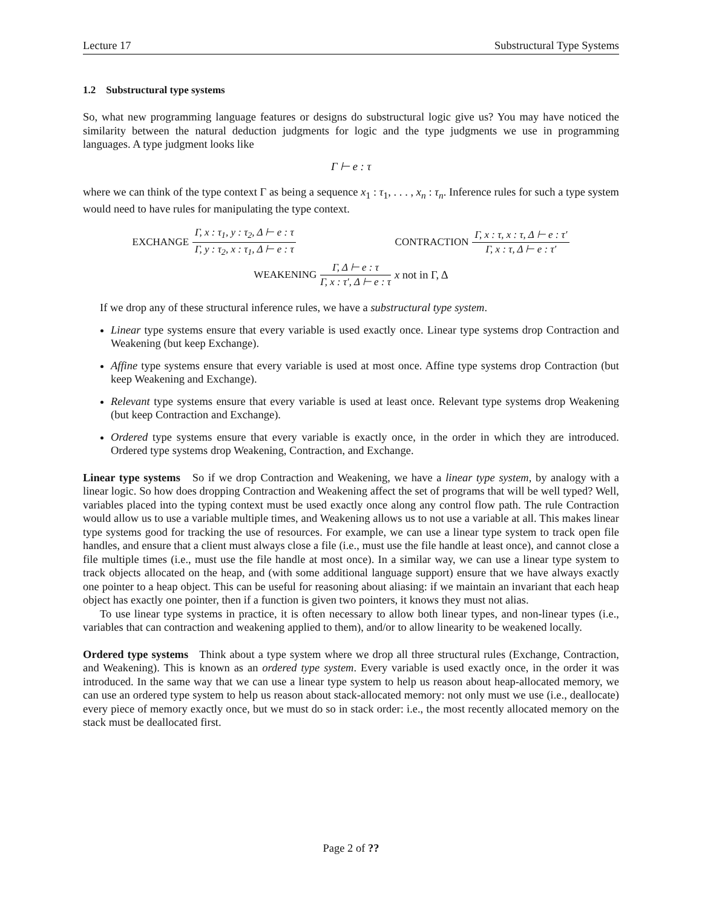Lecture 17 Substructural Type Systems
1.2 Substructural type systems
So, what new programming language features or designs do substructural logic give us? You may have noticed the similarity between the natural deduction judgments for logic and the type judgments we use in programming languages. A type judgment looks like
Γ ⊢ e : τ
where we can think of the type context Γ as being a sequence x<sub>1</sub> : τ<sub>1</sub>, . . . , x<sub>n</sub> : τ<sub>n</sub>. Inference rules for such a type system would need to have rules for manipulating the type context.
EXCHANGE Γ, x : τ<sub>1</sub>, y : τ<sub>2</sub>, Δ ⊢ e : τ Γ, y : τ<sub>2</sub>, x : τ<sub>1</sub>, Δ ⊢ e : τ
CONTRACTION Γ, x : τ, x : τ, Δ ⊢ e : τ′ Γ, x : τ, Δ ⊢ e : τ′
WEAKENING Γ, Δ ⊢ e : τ Γ, x : τ′, Δ ⊢ e : τ x not in Γ, Δ
If we drop any of these structural inference rules, we have a substructural type system.
Linear type systems ensure that every variable is used exactly once. Linear type systems drop Contraction and Weakening (but keep Exchange).
Affine type systems ensure that every variable is used at most once. Affine type systems drop Contraction (but keep Weakening and Exchange).
Relevant type systems ensure that every variable is used at least once. Relevant type systems drop Weakening (but keep Contraction and Exchange).
Ordered type systems ensure that every variable is exactly once, in the order in which they are introduced. Ordered type systems drop Weakening, Contraction, and Exchange.
Linear type systems So if we drop Contraction and Weakening, we have a linear type system, by analogy with a linear logic. So how does dropping Contraction and Weakening affect the set of programs that will be well typed? Well, variables placed into the typing context must be used exactly once along any control flow path. The rule Contraction would allow us to use a variable multiple times, and Weakening allows us to not use a variable at all. This makes linear type systems good for tracking the use of resources. For example, we can use a linear type system to track open file handles, and ensure that a client must always close a file (i.e., must use the file handle at least once), and cannot close a file multiple times (i.e., must use the file handle at most once). In a similar way, we can use a linear type system to track objects allocated on the heap, and (with some additional language support) ensure that we have always exactly one pointer to a heap object. This can be useful for reasoning about aliasing: if we maintain an invariant that each heap object has exactly one pointer, then if a function is given two pointers, it knows they must not alias.
To use linear type systems in practice, it is often necessary to allow both linear types, and non-linear types (i.e., variables that can contraction and weakening applied to them), and/or to allow linearity to be weakened locally.
Ordered type systems Think about a type system where we drop all three structural rules (Exchange, Contraction, and Weakening). This is known as an ordered type system. Every variable is used exactly once, in the order it was introduced. In the same way that we can use a linear type system to help us reason about heap-allocated memory, we can use an ordered type system to help us reason about stack-allocated memory: not only must we use (i.e., deallocate) every piece of memory exactly once, but we must do so in stack order: i.e., the most recently allocated memory on the stack must be deallocated first.
Page 2 of ??